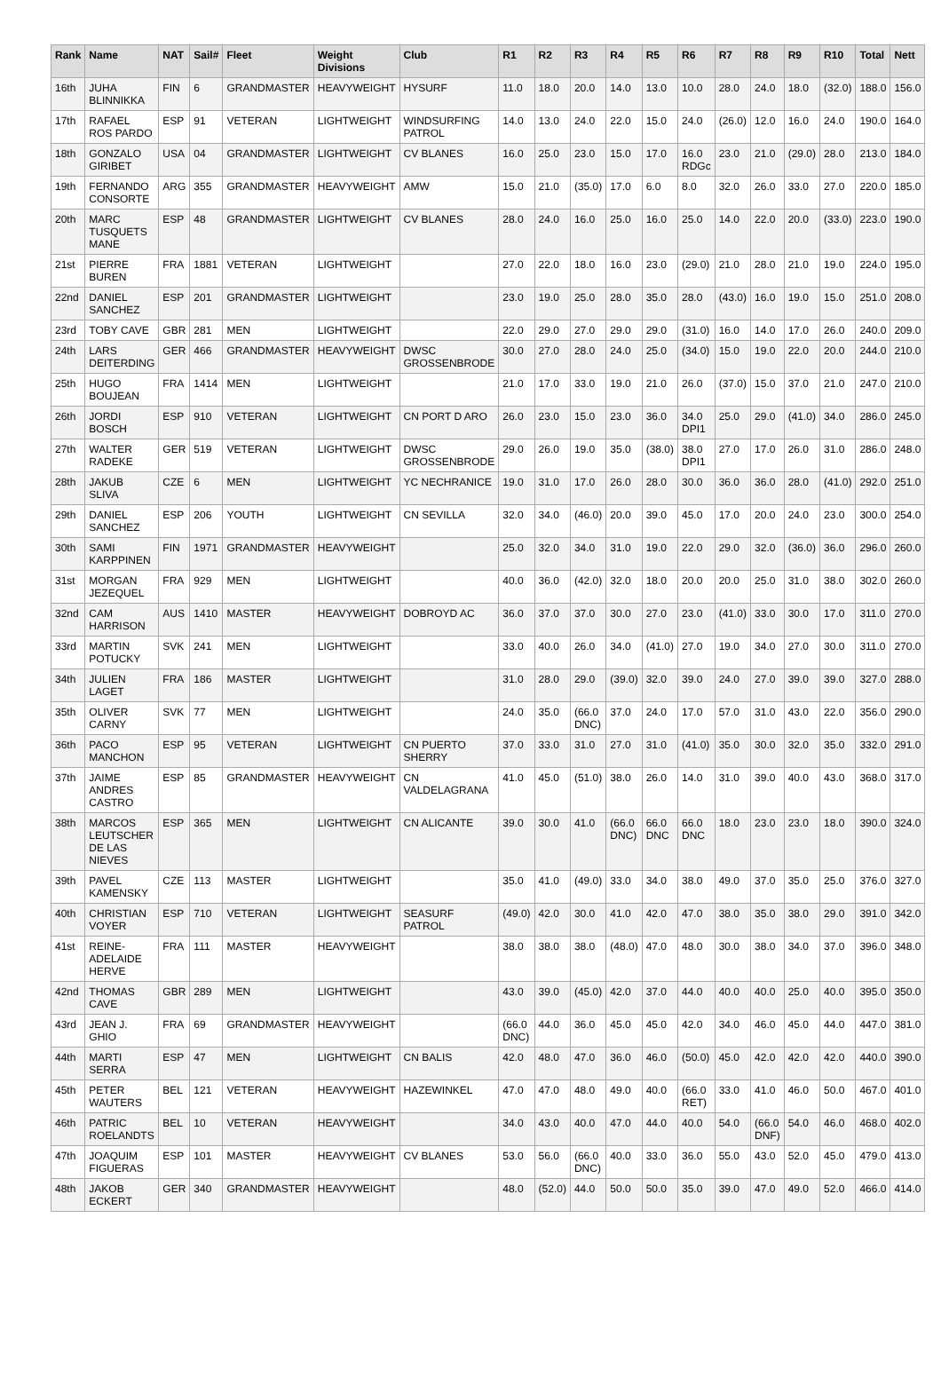| Rank | Name | NAT | Sail# | Fleet | Weight Divisions | Club | R1 | R2 | R3 | R4 | R5 | R6 | R7 | R8 | R9 | R10 | Total | Nett |
| --- | --- | --- | --- | --- | --- | --- | --- | --- | --- | --- | --- | --- | --- | --- | --- | --- | --- | --- |
| 16th | JUHA BLINNIKKA | FIN | 6 | GRANDMASTER | HEAVYWEIGHT | HYSURF | 11.0 | 18.0 | 20.0 | 14.0 | 13.0 | 10.0 | 28.0 | 24.0 | 18.0 | (32.0) | 188.0 | 156.0 |
| 17th | RAFAEL ROS PARDO | ESP | 91 | VETERAN | LIGHTWEIGHT | WINDSURFING PATROL | 14.0 | 13.0 | 24.0 | 22.0 | 15.0 | 24.0 | (26.0) | 12.0 | 16.0 | 24.0 | 190.0 | 164.0 |
| 18th | GONZALO GIRIBET | USA | 04 | GRANDMASTER | LIGHTWEIGHT | CV BLANES | 16.0 | 25.0 | 23.0 | 15.0 | 17.0 | 16.0 RDGc | 23.0 | 21.0 | (29.0) | 28.0 | 213.0 | 184.0 |
| 19th | FERNANDO CONSORTE | ARG | 355 | GRANDMASTER | HEAVYWEIGHT | AMW | 15.0 | 21.0 | (35.0) | 17.0 | 6.0 | 8.0 | 32.0 | 26.0 | 33.0 | 27.0 | 220.0 | 185.0 |
| 20th | MARC TUSQUETS MANE | ESP | 48 | GRANDMASTER | LIGHTWEIGHT | CV BLANES | 28.0 | 24.0 | 16.0 | 25.0 | 16.0 | 25.0 | 14.0 | 22.0 | 20.0 | (33.0) | 223.0 | 190.0 |
| 21st | PIERRE BUREN | FRA | 1881 | VETERAN | LIGHTWEIGHT | | 27.0 | 22.0 | 18.0 | 16.0 | 23.0 | (29.0) | 21.0 | 28.0 | 21.0 | 19.0 | 224.0 | 195.0 |
| 22nd | DANIEL SANCHEZ | ESP | 201 | GRANDMASTER | LIGHTWEIGHT | | 23.0 | 19.0 | 25.0 | 28.0 | 35.0 | 28.0 | (43.0) | 16.0 | 19.0 | 15.0 | 251.0 | 208.0 |
| 23rd | TOBY CAVE | GBR | 281 | MEN | LIGHTWEIGHT | | 22.0 | 29.0 | 27.0 | 29.0 | 29.0 | (31.0) | 16.0 | 14.0 | 17.0 | 26.0 | 240.0 | 209.0 |
| 24th | LARS DEITERDING | GER | 466 | GRANDMASTER | HEAVYWEIGHT | DWSC GROSSENBRODE | 30.0 | 27.0 | 28.0 | 24.0 | 25.0 | (34.0) | 15.0 | 19.0 | 22.0 | 20.0 | 244.0 | 210.0 |
| 25th | HUGO BOUJEAN | FRA | 1414 | MEN | LIGHTWEIGHT | | 21.0 | 17.0 | 33.0 | 19.0 | 21.0 | 26.0 | (37.0) | 15.0 | 37.0 | 21.0 | 247.0 | 210.0 |
| 26th | JORDI BOSCH | ESP | 910 | VETERAN | LIGHTWEIGHT | CN PORT D ARO | 26.0 | 23.0 | 15.0 | 23.0 | 36.0 | 34.0 DPI1 | 25.0 | 29.0 | (41.0) | 34.0 | 286.0 | 245.0 |
| 27th | WALTER RADEKE | GER | 519 | VETERAN | LIGHTWEIGHT | DWSC GROSSENBRODE | 29.0 | 26.0 | 19.0 | 35.0 | (38.0) | 38.0 DPI1 | 27.0 | 17.0 | 26.0 | 31.0 | 286.0 | 248.0 |
| 28th | JAKUB SLIVA | CZE | 6 | MEN | LIGHTWEIGHT | YC NECHRANICE | 19.0 | 31.0 | 17.0 | 26.0 | 28.0 | 30.0 | 36.0 | 36.0 | 28.0 | (41.0) | 292.0 | 251.0 |
| 29th | DANIEL SANCHEZ | ESP | 206 | YOUTH | LIGHTWEIGHT | CN SEVILLA | 32.0 | 34.0 | (46.0) | 20.0 | 39.0 | 45.0 | 17.0 | 20.0 | 24.0 | 23.0 | 300.0 | 254.0 |
| 30th | SAMI KARPPINEN | FIN | 1971 | GRANDMASTER | HEAVYWEIGHT | | 25.0 | 32.0 | 34.0 | 31.0 | 19.0 | 22.0 | 29.0 | 32.0 | (36.0) | 36.0 | 296.0 | 260.0 |
| 31st | MORGAN JEZEQUEL | FRA | 929 | MEN | LIGHTWEIGHT | | 40.0 | 36.0 | (42.0) | 32.0 | 18.0 | 20.0 | 20.0 | 25.0 | 31.0 | 38.0 | 302.0 | 260.0 |
| 32nd | CAM HARRISON | AUS | 1410 | MASTER | HEAVYWEIGHT | DOBROYD AC | 36.0 | 37.0 | 37.0 | 30.0 | 27.0 | 23.0 | (41.0) | 33.0 | 30.0 | 17.0 | 311.0 | 270.0 |
| 33rd | MARTIN POTUCKY | SVK | 241 | MEN | LIGHTWEIGHT | | 33.0 | 40.0 | 26.0 | 34.0 | (41.0) | 27.0 | 19.0 | 34.0 | 27.0 | 30.0 | 311.0 | 270.0 |
| 34th | JULIEN LAGET | FRA | 186 | MASTER | LIGHTWEIGHT | | 31.0 | 28.0 | 29.0 | (39.0) | 32.0 | 39.0 | 24.0 | 27.0 | 39.0 | 39.0 | 327.0 | 288.0 |
| 35th | OLIVER CARNY | SVK | 77 | MEN | LIGHTWEIGHT | | 24.0 | 35.0 | (66.0 DNC) | 37.0 | 24.0 | 17.0 | 57.0 | 31.0 | 43.0 | 22.0 | 356.0 | 290.0 |
| 36th | PACO MANCHON | ESP | 95 | VETERAN | LIGHTWEIGHT | CN PUERTO SHERRY | 37.0 | 33.0 | 31.0 | 27.0 | 31.0 | (41.0) | 35.0 | 30.0 | 32.0 | 35.0 | 332.0 | 291.0 |
| 37th | JAIME ANDRES CASTRO | ESP | 85 | GRANDMASTER | HEAVYWEIGHT | CN VALDELAGRANA | 41.0 | 45.0 | (51.0) | 38.0 | 26.0 | 14.0 | 31.0 | 39.0 | 40.0 | 43.0 | 368.0 | 317.0 |
| 38th | MARCOS LEUTSCHER DE LAS NIEVES | ESP | 365 | MEN | LIGHTWEIGHT | CN ALICANTE | 39.0 | 30.0 | 41.0 | (66.0 DNC) | 66.0 DNC | 66.0 DNC | 18.0 | 23.0 | 23.0 | 18.0 | 390.0 | 324.0 |
| 39th | PAVEL KAMENSKY | CZE | 113 | MASTER | LIGHTWEIGHT | | 35.0 | 41.0 | (49.0) | 33.0 | 34.0 | 38.0 | 49.0 | 37.0 | 35.0 | 25.0 | 376.0 | 327.0 |
| 40th | CHRISTIAN VOYER | ESP | 710 | VETERAN | LIGHTWEIGHT | SEASURF PATROL | (49.0) | 42.0 | 30.0 | 41.0 | 42.0 | 47.0 | 38.0 | 35.0 | 38.0 | 29.0 | 391.0 | 342.0 |
| 41st | REINE-ADELAIDE HERVE | FRA | 111 | MASTER | HEAVYWEIGHT | | 38.0 | 38.0 | 38.0 | (48.0) | 47.0 | 48.0 | 30.0 | 38.0 | 34.0 | 37.0 | 396.0 | 348.0 |
| 42nd | THOMAS CAVE | GBR | 289 | MEN | LIGHTWEIGHT | | 43.0 | 39.0 | (45.0) | 42.0 | 37.0 | 44.0 | 40.0 | 40.0 | 25.0 | 40.0 | 395.0 | 350.0 |
| 43rd | JEAN J. GHIO | FRA | 69 | GRANDMASTER | HEAVYWEIGHT | | (66.0 DNC) | 44.0 | 36.0 | 45.0 | 45.0 | 42.0 | 34.0 | 46.0 | 45.0 | 44.0 | 447.0 | 381.0 |
| 44th | MARTI SERRA | ESP | 47 | MEN | LIGHTWEIGHT | CN BALIS | 42.0 | 48.0 | 47.0 | 36.0 | 46.0 | (50.0) | 45.0 | 42.0 | 42.0 | 42.0 | 440.0 | 390.0 |
| 45th | PETER WAUTERS | BEL | 121 | VETERAN | HEAVYWEIGHT | HAZEWINKEL | 47.0 | 47.0 | 48.0 | 49.0 | 40.0 | (66.0 RET) | 33.0 | 41.0 | 46.0 | 50.0 | 467.0 | 401.0 |
| 46th | PATRIC ROELANDTS | BEL | 10 | VETERAN | HEAVYWEIGHT | | 34.0 | 43.0 | 40.0 | 47.0 | 44.0 | 40.0 | 54.0 | (66.0 DNF) | 54.0 | 46.0 | 468.0 | 402.0 |
| 47th | JOAQUIM FIGUERAS | ESP | 101 | MASTER | HEAVYWEIGHT | CV BLANES | 53.0 | 56.0 | (66.0 DNC) | 40.0 | 33.0 | 36.0 | 55.0 | 43.0 | 52.0 | 45.0 | 479.0 | 413.0 |
| 48th | JAKOB ECKERT | GER | 340 | GRANDMASTER | HEAVYWEIGHT | | 48.0 | (52.0) | 44.0 | 50.0 | 50.0 | 35.0 | 39.0 | 47.0 | 49.0 | 52.0 | 466.0 | 414.0 |